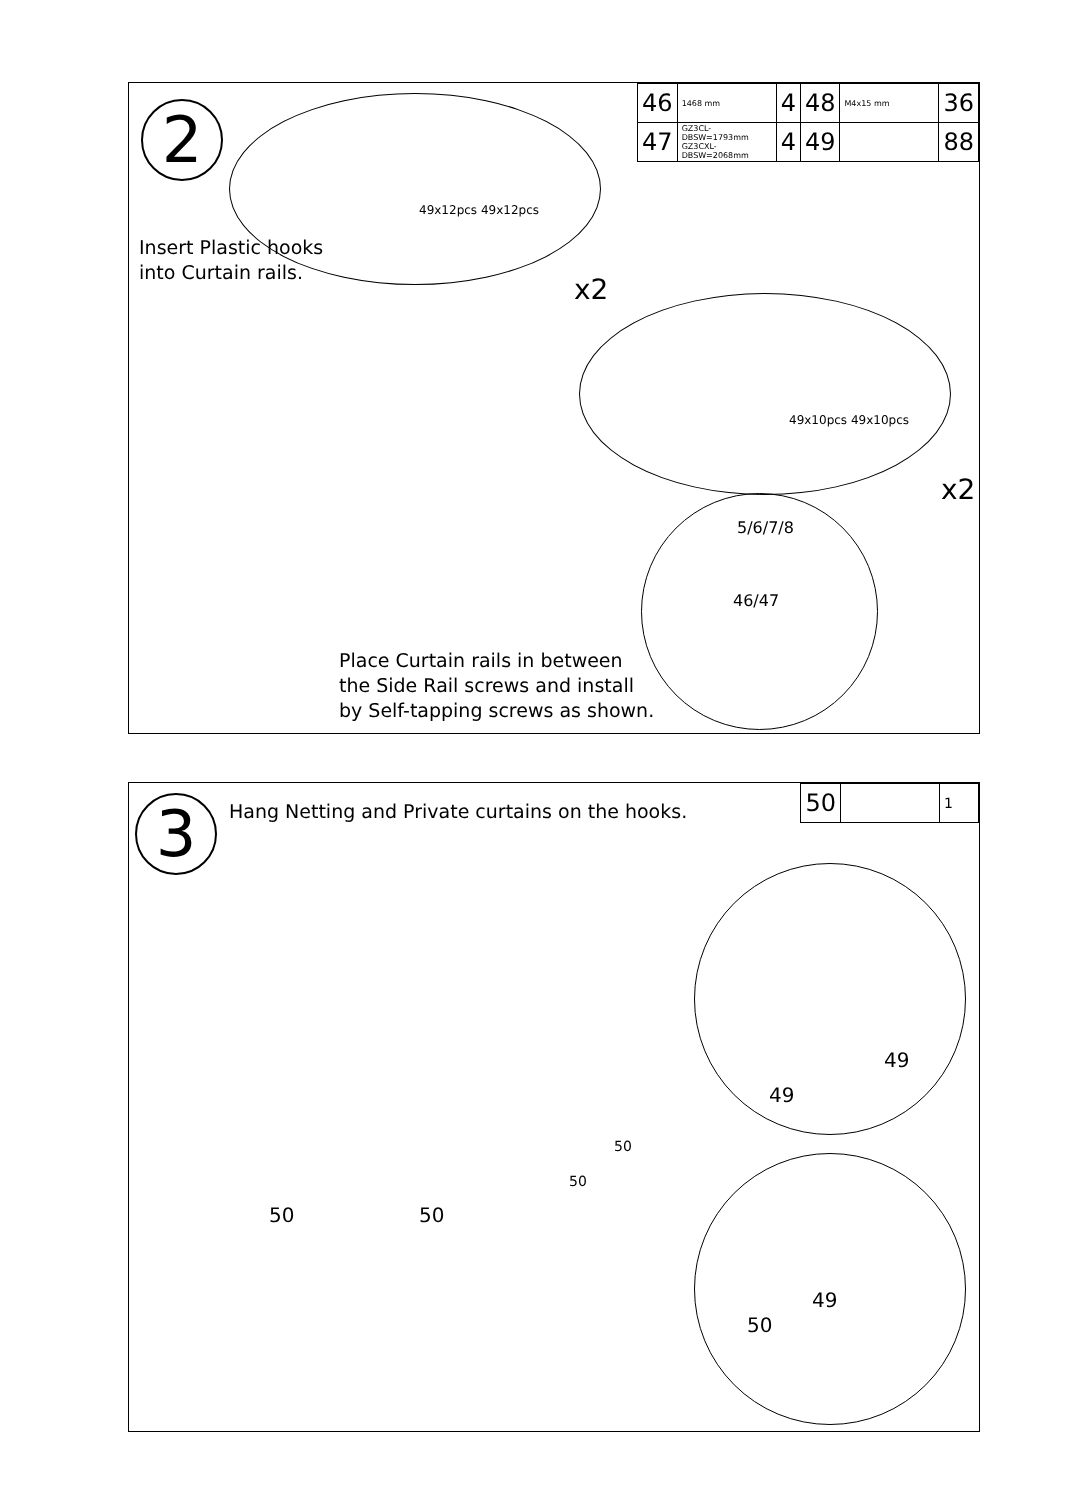2
| 46 | 1468 mm | 4 | 48 | M4x15 mm | 36 |
| 47 | GZ3CL-DBSW=1793mm GZ3CXL-DBSW=2068mm | 4 | 49 | | 88 |
Insert Plastic hooks
into Curtain rails.
49x12pcs 49x12pcs
x2
49x10pcs 49x10pcs
x2
5/6/7/8
46/47
Place Curtain rails in between
the Side Rail screws and install
by Self-tapping screws as shown.
3
Hang Netting and Private curtains on the hooks.
| 50 | | 1 |
50 50
50
50
49
49
50
49